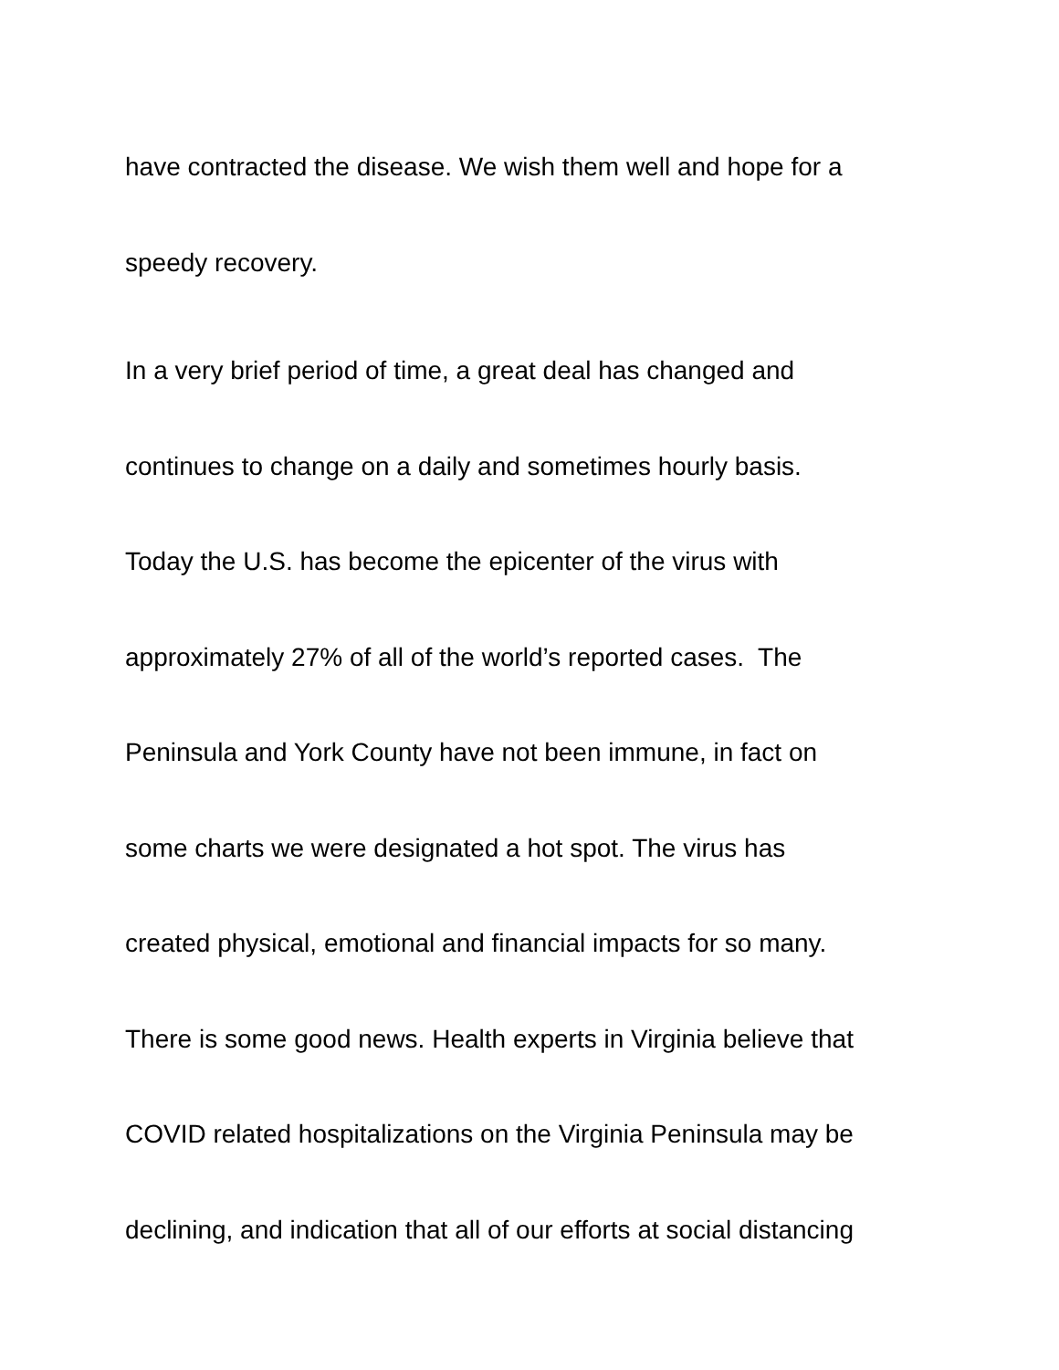have contracted the disease. We wish them well and hope for a
speedy recovery.
In a very brief period of time, a great deal has changed and
continues to change on a daily and sometimes hourly basis.
Today the U.S. has become the epicenter of the virus with
approximately 27% of all of the world’s reported cases. The
Peninsula and York County have not been immune, in fact on
some charts we were designated a hot spot. The virus has
created physical, emotional and financial impacts for so many.
There is some good news. Health experts in Virginia believe that
COVID related hospitalizations on the Virginia Peninsula may be
declining, and indication that all of our efforts at social distancing